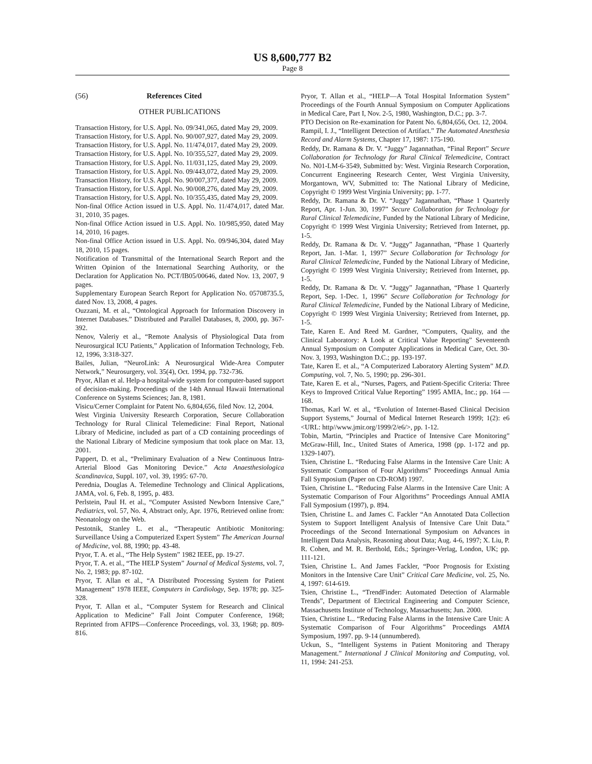US 8,600,777 B2
Page 8
(56) References Cited
OTHER PUBLICATIONS
Transaction History, for U.S. Appl. No. 09/341,065, dated May 29, 2009.
Transaction History, for U.S. Appl. No. 90/007,927, dated May 29, 2009.
Transaction History, for U.S. Appl. No. 11/474,017, dated May 29, 2009.
Transaction History, for U.S. Appl. No. 10/355,527, dated May 29, 2009.
Transaction History, for U.S. Appl. No. 11/031,125, dated May 29, 2009.
Transaction History, for U.S. Appl. No. 09/443,072, dated May 29, 2009.
Transaction History, for U.S. Appl. No. 90/007,377, dated May 29, 2009.
Transaction History, for U.S. Appl. No. 90/008,276, dated May 29, 2009.
Transaction History, for U.S. Appl. No. 10/355,435, dated May 29, 2009.
Non-final Office Action issued in U.S. Appl. No. 11/474,017, dated Mar. 31, 2010, 35 pages.
Non-final Office Action issued in U.S. Appl. No. 10/985,950, dated May 14, 2010, 16 pages.
Non-final Office Action issued in U.S. Appl. No. 09/946,304, dated May 18, 2010, 15 pages.
Notification of Transmittal of the International Search Report and the Written Opinion of the International Searching Authority, or the Declaration for Application No. PCT/IB05/00646, dated Nov. 13, 2007, 9 pages.
Supplementary European Search Report for Application No. 05708735.5, dated Nov. 13, 2008, 4 pages.
Ouzzani, M. et al., “Ontological Approach for Information Discovery in Internet Databases.” Distributed and Parallel Databases, 8, 2000, pp. 367-392.
Nenov, Valeriy et al., “Remote Analysis of Physiological Data from Neurosurgical ICU Patients,” Application of Information Technology, Feb. 12, 1996, 3:318-327.
Bailes, Julian, “NeuroLink: A Neurosurgical Wide-Area Computer Network,” Neurosurgery, vol. 35(4), Oct. 1994, pp. 732-736.
Pryor, Allan et al. Help-a hospital-wide system for computer-based support of decision-making. Proceedings of the 14th Annual Hawaii International Conference on Systems Sciences; Jan. 8, 1981.
Visicu/Cerner Complaint for Patent No. 6,804,656, filed Nov. 12, 2004.
West Virginia University Research Corporation, Secure Collaboration Technology for Rural Clinical Telemedicine: Final Report, National Library of Medicine, included as part of a CD containing proceedings of the National Library of Medicine symposium that took place on Mar. 13, 2001.
Pappert, D. et al., “Preliminary Evaluation of a New Continuous Intra-Arterial Blood Gas Monitoring Device.” Acta Anaesthesiologica Scandinavica, Suppl. 107, vol. 39, 1995: 67-70.
Perednia, Douglas A. Telemedine Technology and Clinical Applications, JAMA, vol. 6, Feb. 8, 1995, p. 483.
Perlstein, Paul H. et al., “Computer Assisted Newborn Intensive Care,” Pediatrics, vol. 57, No. 4, Abstract only, Apr. 1976, Retrieved online from: Neonatology on the Web.
Pestotnik, Stanley L. et al., “Therapeutic Antibiotic Monitoring: Surveillance Using a Computerized Expert System” The American Journal of Medicine, vol. 88, 1990; pp. 43-48.
Pryor, T. A. et al., “The Help System” 1982 IEEE, pp. 19-27.
Pryor, T. A. et al., “The HELP System” Journal of Medical Systems, vol. 7, No. 2, 1983; pp. 87-102.
Pryor, T. Allan et al., “A Distributed Processing System for Patient Management” 1978 IEEE, Computers in Cardiology, Sep. 1978; pp. 325-328.
Pryor, T. Allan et al., “Computer System for Research and Clinical Application to Medicine” Fall Joint Computer Conference, 1968; Reprinted from AFIPS—Conference Proceedings, vol. 33, 1968; pp. 809-816.
Pryor, T. Allan et al., “HELP—A Total Hospital Information System” Proceedings of the Fourth Annual Symposium on Computer Applications in Medical Care, Part I, Nov. 2-5, 1980, Washington, D.C.; pp. 3-7.
PTO Decision on Re-examination for Patent No. 6,804,656, Oct. 12, 2004.
Rampil, I. J., “Intelligent Detection of Artifact.” The Automated Anesthesia Record and Alarm Systems, Chapter 17, 1987: 175-190.
Reddy, Dr. Ramana & Dr. V. “Juggy” Jagannathan, “Final Report” Secure Collaboration for Technology for Rural Clinical Telemedicine, Contract No. N01-LM-6-3549, Submitted by: West. Virginia Research Corporation, Concurrent Engineering Research Center, West Virginia University, Morgantown, WV, Submitted to: The National Library of Medicine, Copyright © 1999 West Virginia University; pp. 1-77.
Reddy, Dr. Ramana & Dr. V. “Juggy” Jagannathan, “Phase 1 Quarterly Report, Apr. 1-Jun. 30, 1997” Secure Collaboration for Technology for Rural Clinical Telemedicine, Funded by the National Library of Medicine, Copyright © 1999 West Virginia University; Retrieved from Internet, pp. 1-5.
Reddy, Dr. Ramana & Dr. V. “Juggy” Jagannathan, “Phase 1 Quarterly Report, Jan. 1-Mar. 1, 1997” Secure Collaboration for Technology for Rural Clinical Telemedicine, Funded by the National Library of Medicine, Copyright © 1999 West Virginia University; Retrieved from Internet, pp. 1-5.
Reddy, Dr. Ramana & Dr. V. “Juggy” Jagannathan, “Phase 1 Quarterly Report, Sep. 1-Dec. 1, 1996” Secure Collaboration for Technology for Rural Clinical Telemedicine, Funded by the National Library of Medicine, Copyright © 1999 West Virginia University; Retrieved from Internet, pp. 1-5.
Tate, Karen E. And Reed M. Gardner, “Computers, Quality, and the Clinical Laboratory: A Look at Critical Value Reporting” Seventeenth Annual Symposium on Computer Applications in Medical Care, Oct. 30-Nov. 3, 1993, Washington D.C.; pp. 193-197.
Tate, Karen E. et al., “A Computerized Laboratory Alerting System” M.D. Computing, vol. 7, No. 5, 1990; pp. 296-301.
Tate, Karen E. et al., “Nurses, Pagers, and Patient-Specific Criteria: Three Keys to Improved Critical Value Reporting” 1995 AMIA, Inc.; pp. 164 —168.
Thomas, Karl W. et al., “Evolution of Internet-Based Clinical Decision Support Systems,” Journal of Medical Internet Research 1999; 1(2): e6 <URL: http//www.jmir.org/1999/2/e6/>, pp. 1-12.
Tobin, Martin, “Principles and Practice of Intensive Care Monitoring” McGraw-Hill, Inc., United States of America, 1998 (pp. 1-172 and pp. 1329-1407).
Tsien, Christine L. “Reducing False Alarms in the Intensive Care Unit: A Systematic Comparison of Four Algorithms” Proceedings Annual Amia Fall Symposium (Paper on CD-ROM) 1997.
Tsien, Christine L. “Reducing False Alarms in the Intensive Care Unit: A Systematic Comparison of Four Algorithms” Proceedings Annual AMIA Fall Symposium (1997), p. 894.
Tsien, Christine L. and James C. Fackler “An Annotated Data Collection System to Support Intelligent Analysis of Intensive Care Unit Data.” Proceedings of the Second International Symposium on Advances in Intelligent Data Analysis, Reasoning about Data; Aug. 4-6, 1997; X. Liu, P. R. Cohen, and M. R. Berthold, Eds.; Springer-Verlag, London, UK; pp. 111-121.
Tsien, Christine L. And James Fackler, “Poor Prognosis for Existing Monitors in the Intensive Care Unit” Critical Care Medicine, vol. 25, No. 4, 1997: 614-619.
Tsien, Christine L., “TrendFinder: Automated Detection of Alarmable Trends”, Department of Electrical Engineering and Computer Science, Massachusetts Institute of Technology, Massachusetts; Jun. 2000.
Tsien, Christine L.. “Reducing False Alarms in the Intensive Care Unit: A Systematic Comparison of Four Algorithms” Proceedings AMIA Symposium, 1997. pp. 9-14 (unnumbered).
Uckun, S., “Intelligent Systems in Patient Monitoring and Therapy Management.” International J Clinical Monitoring and Computing, vol. 11, 1994: 241-253.